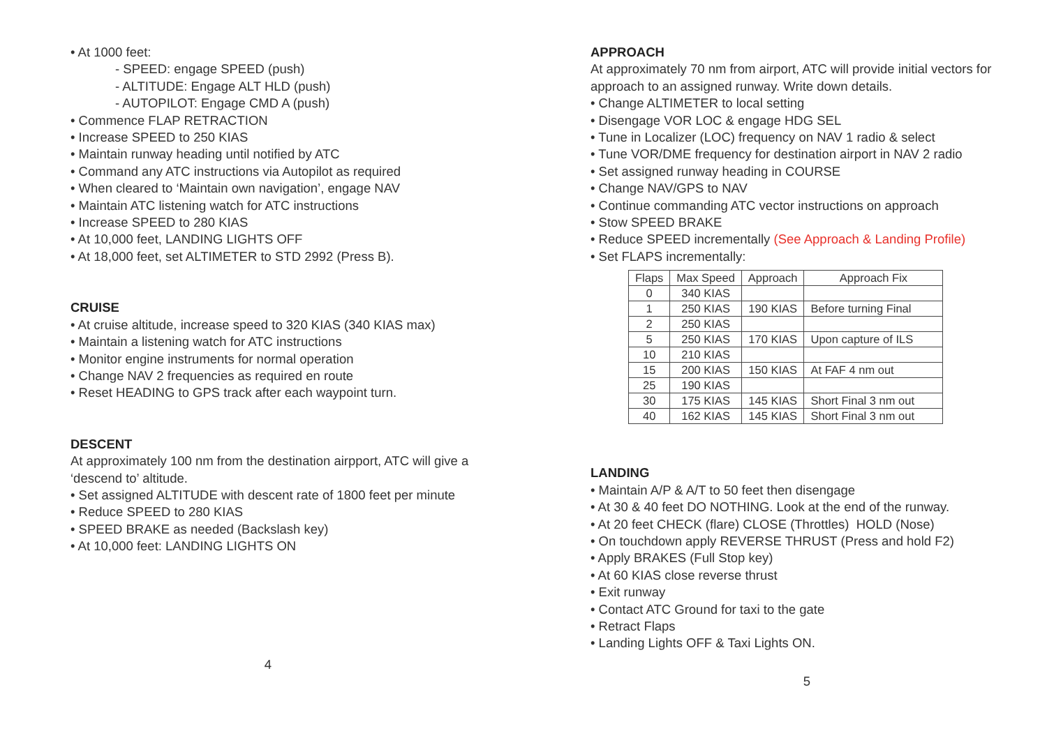• At 1000 feet:
- SPEED: engage SPEED (push)
- ALTITUDE: Engage ALT HLD (push)
- AUTOPILOT: Engage CMD A (push)
• Commence FLAP RETRACTION
• Increase SPEED to 250 KIAS
• Maintain runway heading until notified by ATC
• Command any ATC instructions via Autopilot as required
• When cleared to ‘Maintain own navigation’, engage NAV
• Maintain ATC listening watch for ATC instructions
• Increase SPEED to 280 KIAS
• At 10,000 feet, LANDING LIGHTS OFF
• At 18,000 feet, set ALTIMETER to STD 2992 (Press B).
CRUISE
• At cruise altitude, increase speed to 320 KIAS (340 KIAS max)
• Maintain a listening watch for ATC instructions
• Monitor engine instruments for normal operation
• Change NAV 2 frequencies as required en route
• Reset HEADING to GPS track after each waypoint turn.
DESCENT
At approximately 100 nm from the destination airpport, ATC will give a ‘descend to’ altitude.
• Set assigned ALTITUDE with descent rate of 1800 feet per minute
• Reduce SPEED to 280 KIAS
• SPEED BRAKE as needed (Backslash key)
• At 10,000 feet: LANDING LIGHTS ON
4
APPROACH
At approximately 70 nm from airport, ATC will provide initial vectors for approach to an assigned runway. Write down details.
• Change ALTIMETER to local setting
• Disengage VOR LOC & engage HDG SEL
• Tune in Localizer (LOC) frequency on NAV 1 radio & select
• Tune VOR/DME frequency for destination airport in NAV 2 radio
• Set assigned runway heading in COURSE
• Change NAV/GPS to NAV
• Continue commanding ATC vector instructions on approach
• Stow SPEED BRAKE
• Reduce SPEED incrementally (See Approach & Landing Profile)
• Set FLAPS incrementally:
| Flaps | Max Speed | Approach | Approach Fix |
| --- | --- | --- | --- |
| 0 | 340 KIAS | | |
| 1 | 250 KIAS | 190 KIAS | Before turning Final |
| 2 | 250 KIAS | | |
| 5 | 250 KIAS | 170 KIAS | Upon capture of ILS |
| 10 | 210 KIAS | | |
| 15 | 200 KIAS | 150 KIAS | At FAF 4 nm out |
| 25 | 190 KIAS | | |
| 30 | 175 KIAS | 145 KIAS | Short Final 3 nm out |
| 40 | 162 KIAS | 145 KIAS | Short Final 3 nm out |
LANDING
• Maintain A/P & A/T to 50 feet then disengage
• At 30 & 40 feet DO NOTHING. Look at the end of the runway.
• At 20 feet CHECK (flare) CLOSE (Throttles) HOLD (Nose)
• On touchdown apply REVERSE THRUST (Press and hold F2)
• Apply BRAKES (Full Stop key)
• At 60 KIAS close reverse thrust
• Exit runway
• Contact ATC Ground for taxi to the gate
• Retract Flaps
• Landing Lights OFF & Taxi Lights ON.
5